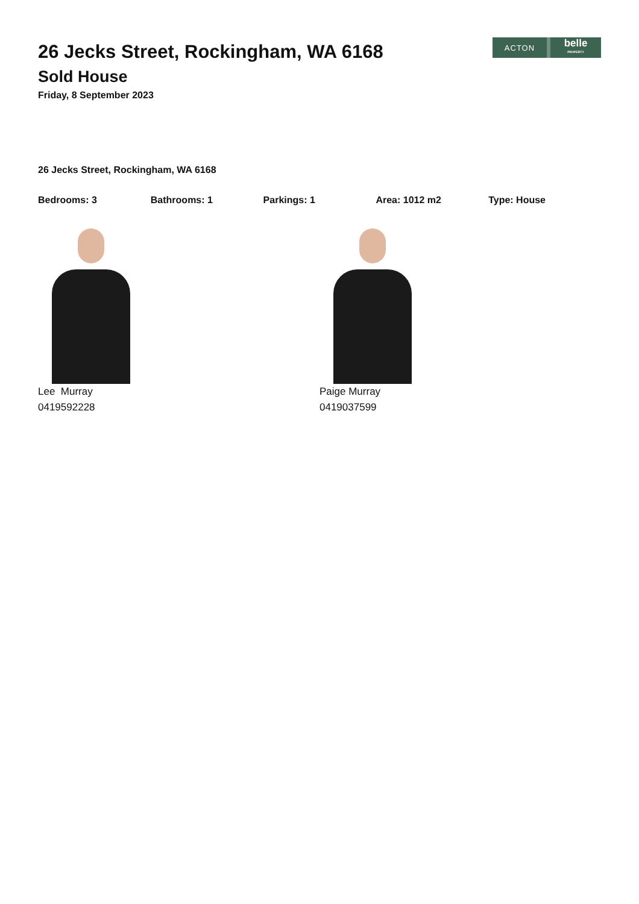ACTON
belle
PROPERTY
26 Jecks Street, Rockingham, WA 6168
Sold House
Friday, 8 September 2023
26 Jecks Street, Rockingham, WA 6168
Bedrooms: 3 Bathrooms: 1 Parkings: 1 Area: 1012 m2 Type: House
Lee Murray
0419592228
Paige Murray
0419037599